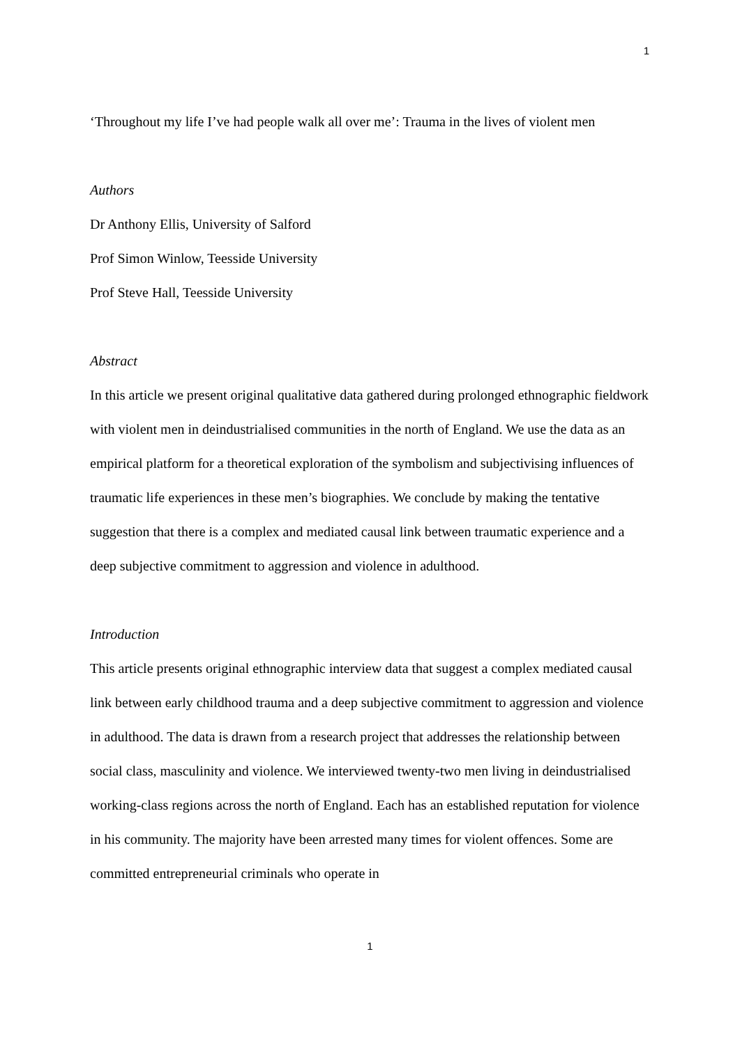1
‘Throughout my life I’ve had people walk all over me’: Trauma in the lives of violent men
Authors
Dr Anthony Ellis, University of Salford
Prof Simon Winlow, Teesside University
Prof Steve Hall, Teesside University
Abstract
In this article we present original qualitative data gathered during prolonged ethnographic fieldwork with violent men in deindustrialised communities in the north of England. We use the data as an empirical platform for a theoretical exploration of the symbolism and subjectivising influences of traumatic life experiences in these men’s biographies. We conclude by making the tentative suggestion that there is a complex and mediated causal link between traumatic experience and a deep subjective commitment to aggression and violence in adulthood.
Introduction
This article presents original ethnographic interview data that suggest a complex mediated causal link between early childhood trauma and a deep subjective commitment to aggression and violence in adulthood. The data is drawn from a research project that addresses the relationship between social class, masculinity and violence. We interviewed twenty-two men living in deindustrialised working-class regions across the north of England. Each has an established reputation for violence in his community. The majority have been arrested many times for violent offences. Some are committed entrepreneurial criminals who operate in
1